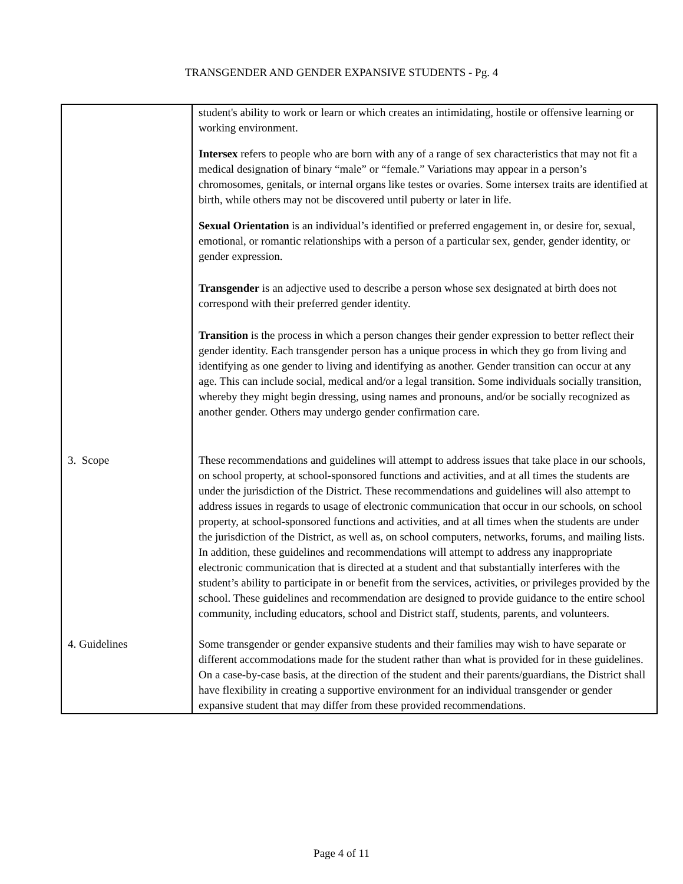TRANSGENDER AND GENDER EXPANSIVE STUDENTS - Pg. 4
| | student's ability to work or learn or which creates an intimidating, hostile or offensive learning or working environment. Intersex refers to people who are born with any of a range of sex characteristics that may not fit a medical designation of binary “male” or “female.” Variations may appear in a person’s chromosomes, genitals, or internal organs like testes or ovaries. Some intersex traits are identified at birth, while others may not be discovered until puberty or later in life. Sexual Orientation is an individual’s identified or preferred engagement in, or desire for, sexual, emotional, or romantic relationships with a person of a particular sex, gender, gender identity, or gender expression. Transgender is an adjective used to describe a person whose sex designated at birth does not correspond with their preferred gender identity. Transition is the process in which a person changes their gender expression to better reflect their gender identity. Each transgender person has a unique process in which they go from living and identifying as one gender to living and identifying as another. Gender transition can occur at any age. This can include social, medical and/or a legal transition. Some individuals socially transition, whereby they might begin dressing, using names and pronouns, and/or be socially recognized as another gender. Others may undergo gender confirmation care. |
| 3. Scope | These recommendations and guidelines will attempt to address issues that take place in our schools, on school property, at school-sponsored functions and activities, and at all times the students are under the jurisdiction of the District. These recommendations and guidelines will also attempt to address issues in regards to usage of electronic communication that occur in our schools, on school property, at school-sponsored functions and activities, and at all times when the students are under the jurisdiction of the District, as well as, on school computers, networks, forums, and mailing lists. In addition, these guidelines and recommendations will attempt to address any inappropriate electronic communication that is directed at a student and that substantially interferes with the student’s ability to participate in or benefit from the services, activities, or privileges provided by the school. These guidelines and recommendation are designed to provide guidance to the entire school community, including educators, school and District staff, students, parents, and volunteers. |
| 4. Guidelines | Some transgender or gender expansive students and their families may wish to have separate or different accommodations made for the student rather than what is provided for in these guidelines. On a case-by-case basis, at the direction of the student and their parents/guardians, the District shall have flexibility in creating a supportive environment for an individual transgender or gender expansive student that may differ from these provided recommendations. |
Page 4 of 11